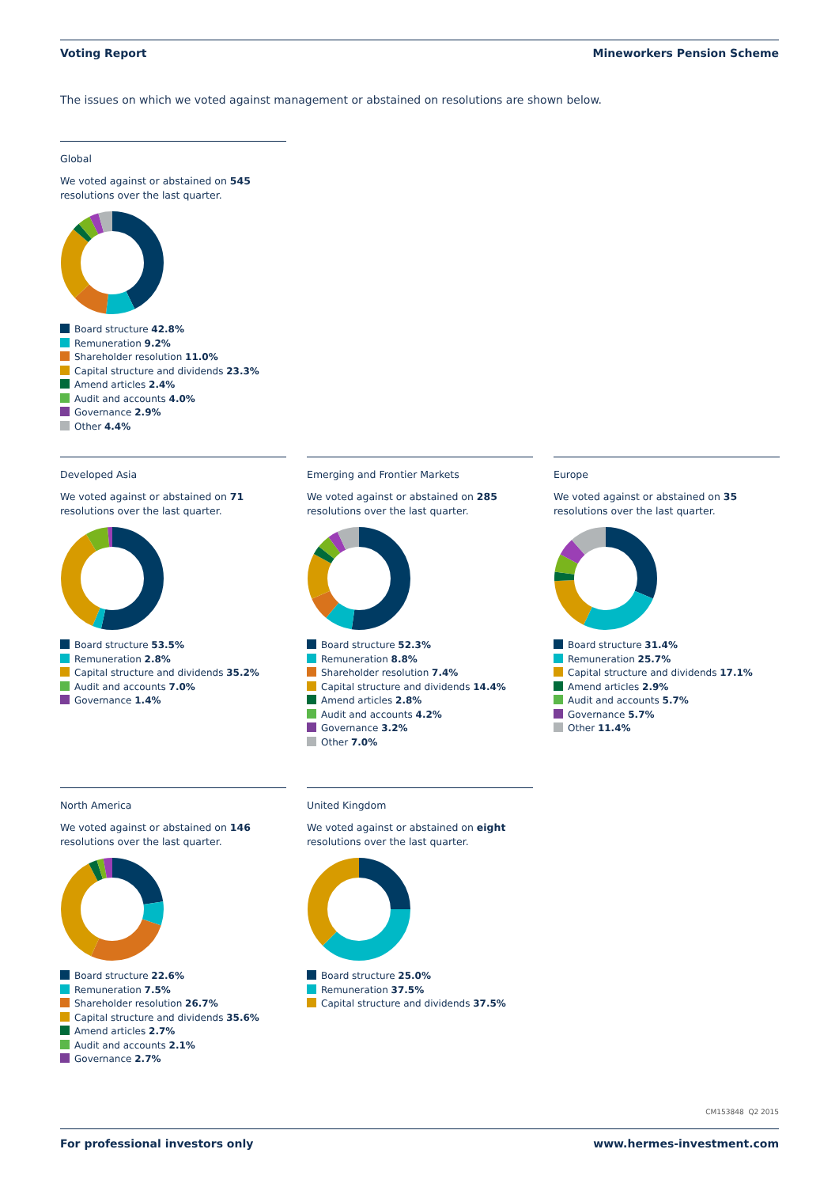Voting Report Mineworkers Pension Scheme
The issues on which we voted against management or abstained on resolutions are shown below.
Global
We voted against or abstained on 545 resolutions over the last quarter.
Board structure 42.8%
Remuneration 9.2%
Shareholder resolution 11.0%
Capital structure and dividends 23.3%
Amend articles 2.4%
Audit and accounts 4.0%
Governance 2.9%
Other 4.4%
Developed Asia
We voted against or abstained on 71 resolutions over the last quarter.
Board structure 53.5%
Remuneration 2.8%
Capital structure and dividends 35.2%
Audit and accounts 7.0%
Governance 1.4%
Emerging and Frontier Markets
We voted against or abstained on 285 resolutions over the last quarter.
Board structure 52.3%
Remuneration 8.8%
Shareholder resolution 7.4%
Capital structure and dividends 14.4%
Amend articles 2.8%
Audit and accounts 4.2%
Governance 3.2%
Other 7.0%
Europe
We voted against or abstained on 35 resolutions over the last quarter.
Board structure 31.4%
Remuneration 25.7%
Capital structure and dividends 17.1%
Amend articles 2.9%
Audit and accounts 5.7%
Governance 5.7%
Other 11.4%
North America
We voted against or abstained on 146 resolutions over the last quarter.
Board structure 22.6%
Remuneration 7.5%
Shareholder resolution 26.7%
Capital structure and dividends 35.6%
Amend articles 2.7%
Audit and accounts 2.1%
Governance 2.7%
United Kingdom
We voted against or abstained on eight resolutions over the last quarter.
Board structure 25.0%
Remuneration 37.5%
Capital structure and dividends 37.5%
CM153848 Q2 2015
For professional investors only
www.hermes-investment.com